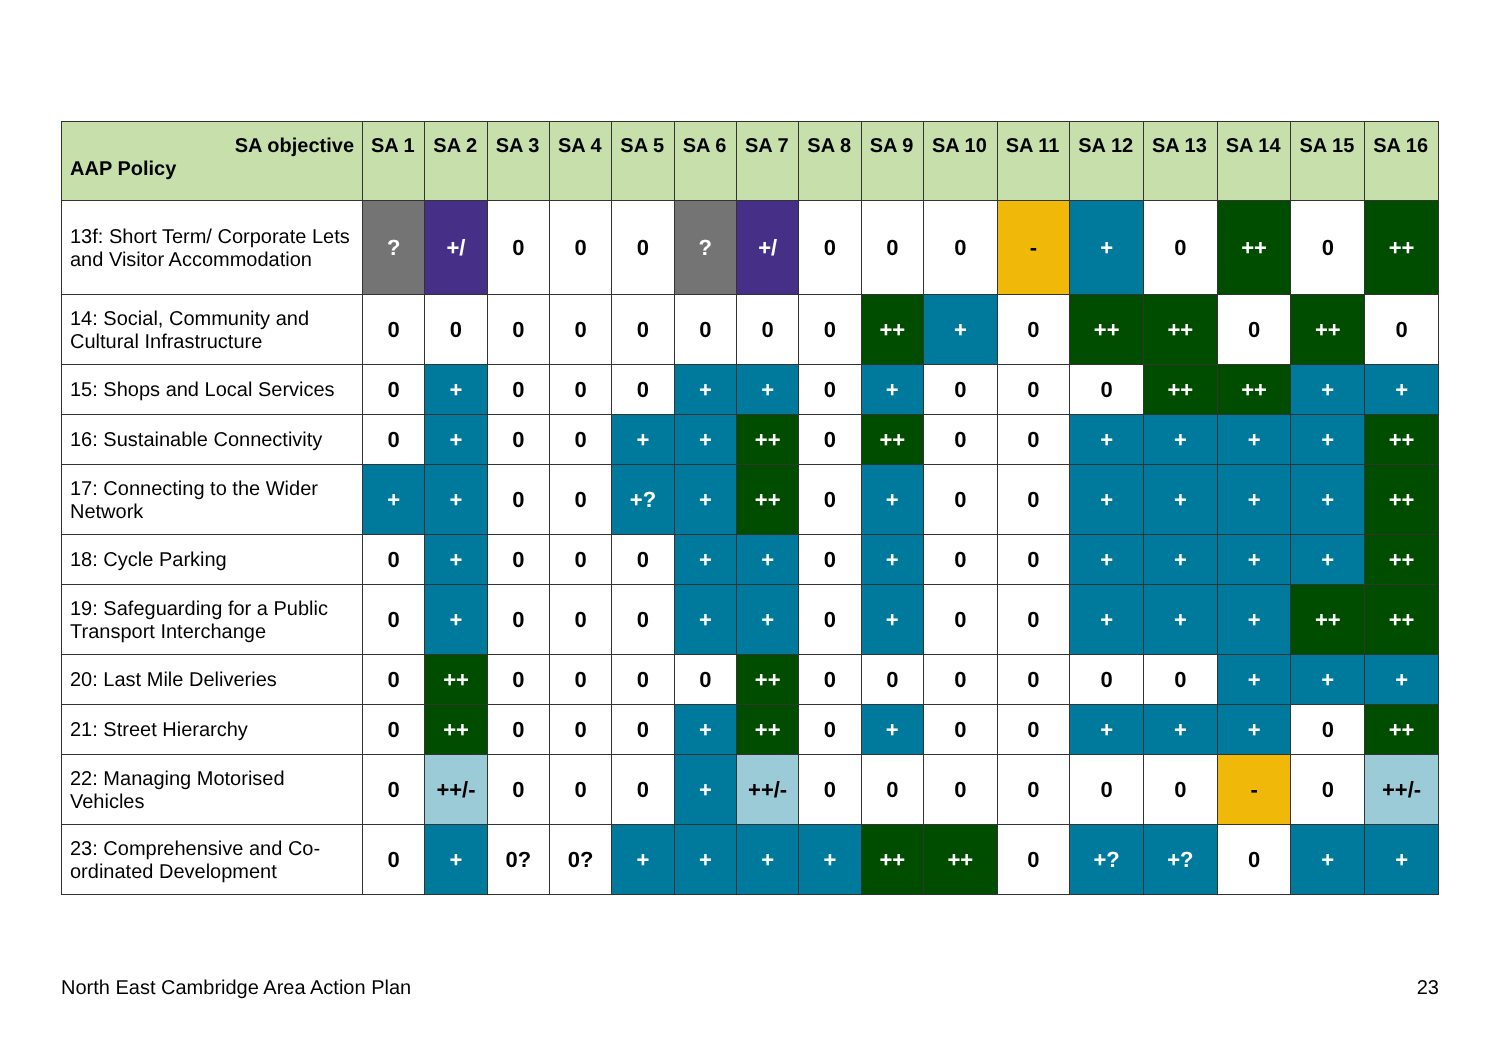| SA objective AAP Policy | SA 1 | SA 2 | SA 3 | SA 4 | SA 5 | SA 6 | SA 7 | SA 8 | SA 9 | SA 10 | SA 11 | SA 12 | SA 13 | SA 14 | SA 15 | SA 16 |
| --- | --- | --- | --- | --- | --- | --- | --- | --- | --- | --- | --- | --- | --- | --- | --- | --- |
| 13f: Short Term/ Corporate Lets and Visitor Accommodation | ? | +/ | 0 | 0 | 0 | ? | +/ | 0 | 0 | 0 | - | + | 0 | ++ | 0 | ++ |
| 14: Social, Community and Cultural Infrastructure | 0 | 0 | 0 | 0 | 0 | 0 | 0 | 0 | ++ | + | 0 | ++ | ++ | 0 | ++ | 0 |
| 15: Shops and Local Services | 0 | + | 0 | 0 | 0 | + | + | 0 | + | 0 | 0 | 0 | ++ | ++ | + | + |
| 16: Sustainable Connectivity | 0 | + | 0 | 0 | + | + | ++ | 0 | ++ | 0 | 0 | + | + | + | + | ++ |
| 17: Connecting to the Wider Network | + | + | 0 | 0 | +? | + | ++ | 0 | + | 0 | 0 | + | + | + | + | ++ |
| 18: Cycle Parking | 0 | + | 0 | 0 | 0 | + | + | 0 | + | 0 | 0 | + | + | + | + | ++ |
| 19: Safeguarding for a Public Transport Interchange | 0 | + | 0 | 0 | 0 | + | + | 0 | + | 0 | 0 | + | + | + | ++ | ++ |
| 20: Last Mile Deliveries | 0 | ++ | 0 | 0 | 0 | 0 | ++ | 0 | 0 | 0 | 0 | 0 | 0 | + | + | + |
| 21: Street Hierarchy | 0 | ++ | 0 | 0 | 0 | + | ++ | 0 | + | 0 | 0 | + | + | + | 0 | ++ |
| 22: Managing Motorised Vehicles | 0 | ++/- | 0 | 0 | 0 | + | ++/- | 0 | 0 | 0 | 0 | 0 | 0 | - | 0 | ++/- |
| 23: Comprehensive and Co-ordinated Development | 0 | + | 0? | 0? | + | + | + | + | ++ | ++ | 0 | +? | +? | 0 | + | + |
North East Cambridge Area Action Plan 23